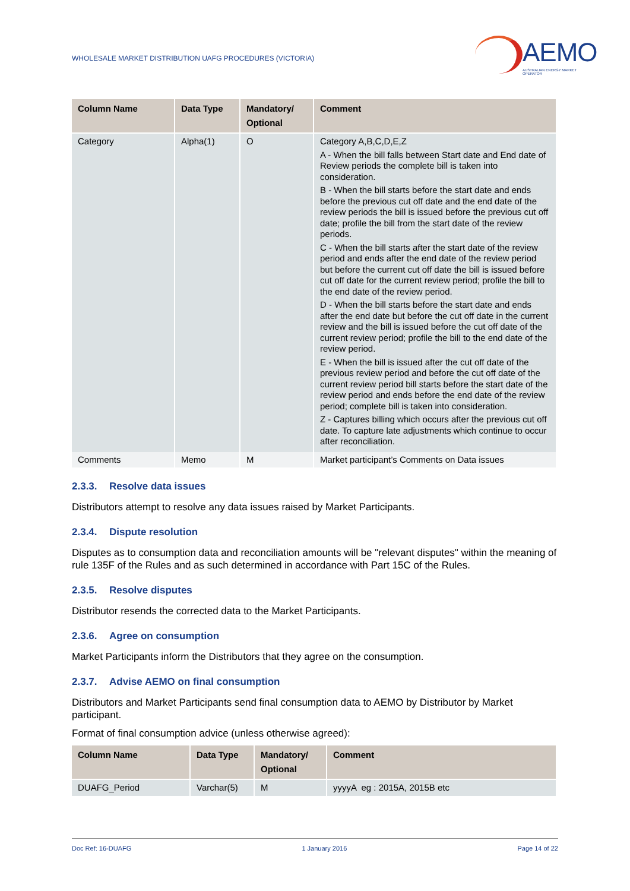WHOLESALE MARKET DISTRIBUTION UAFG PROCEDURES (VICTORIA)
AEMO
AUSTRALIAN ENERGY MARKET OPERATOR
| Column Name | Data Type | Mandatory/ Optional | Comment |
| --- | --- | --- | --- |
| Category | Alpha(1) | O | Category A,B,C,D,E,Z A - When the bill falls between Start date and End date of Review periods the complete bill is taken into consideration. B - When the bill starts before the start date and ends before the previous cut off date and the end date of the review periods the bill is issued before the previous cut off date; profile the bill from the start date of the review periods. C - When the bill starts after the start date of the review period and ends after the end date of the review period but before the current cut off date the bill is issued before cut off date for the current review period; profile the bill to the end date of the review period. D - When the bill starts before the start date and ends after the end date but before the cut off date in the current review and the bill is issued before the cut off date of the current review period; profile the bill to the end date of the review period. E - When the bill is issued after the cut off date of the previous review period and before the cut off date of the current review period bill starts before the start date of the review period and ends before the end date of the review period; complete bill is taken into consideration. Z - Captures billing which occurs after the previous cut off date. To capture late adjustments which continue to occur after reconciliation. |
| Comments | Memo | M | Market participant’s Comments on Data issues |
2.3.3. Resolve data issues
Distributors attempt to resolve any data issues raised by Market Participants.
2.3.4. Dispute resolution
Disputes as to consumption data and reconciliation amounts will be "relevant disputes" within the meaning of rule 135F of the Rules and as such determined in accordance with Part 15C of the Rules.
2.3.5. Resolve disputes
Distributor resends the corrected data to the Market Participants.
2.3.6. Agree on consumption
Market Participants inform the Distributors that they agree on the consumption.
2.3.7. Advise AEMO on final consumption
Distributors and Market Participants send final consumption data to AEMO by Distributor by Market participant.
Format of final consumption advice (unless otherwise agreed):
| Column Name | Data Type | Mandatory/ Optional | Comment |
| --- | --- | --- | --- |
| DUAFG_Period | Varchar(5) | M | yyyyA eg : 2015A, 2015B etc |
Doc Ref: 16-DUAFG 1 January 2016 Page 14 of 22